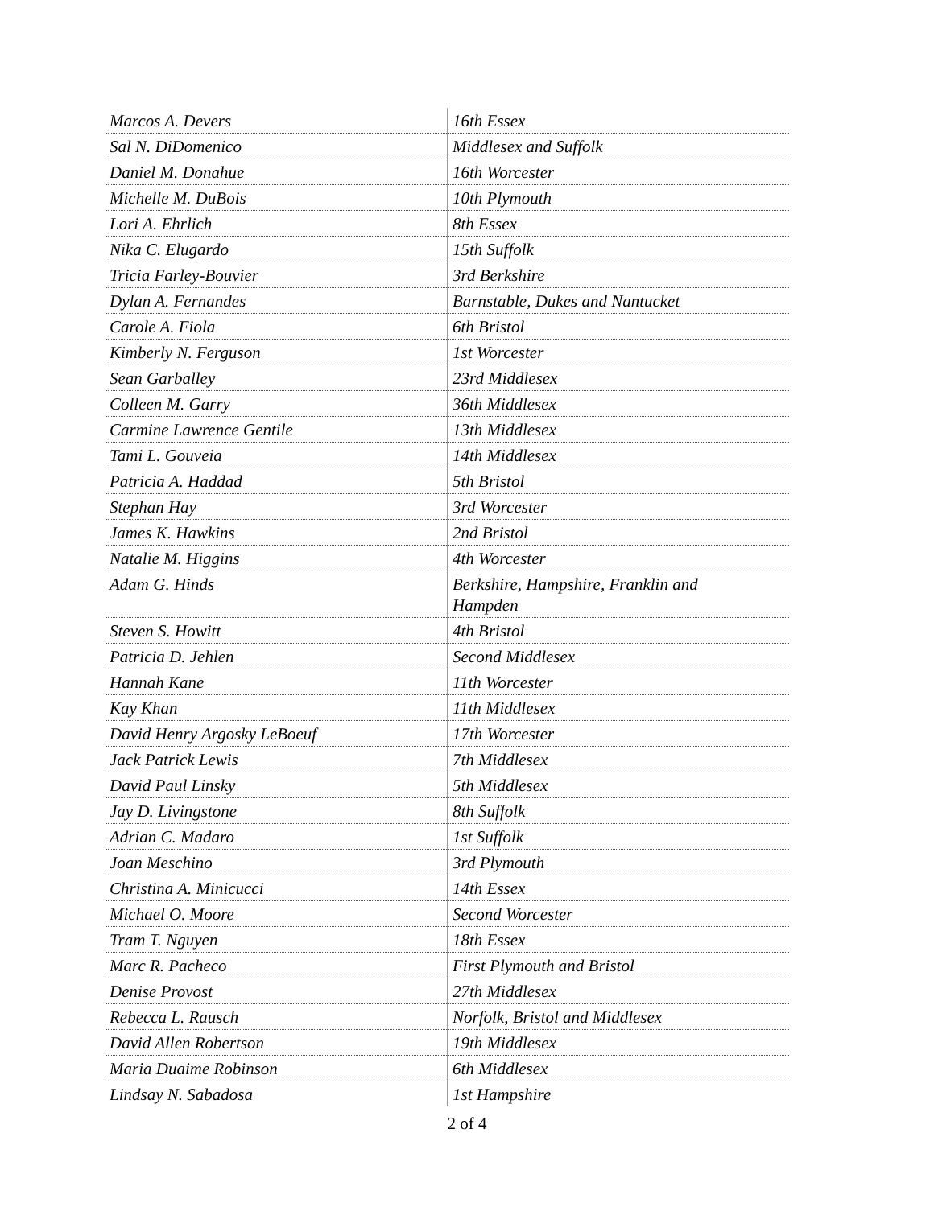| Marcos A. Devers | 16th Essex |
| Sal N. DiDomenico | Middlesex and Suffolk |
| Daniel M. Donahue | 16th Worcester |
| Michelle M. DuBois | 10th Plymouth |
| Lori A. Ehrlich | 8th Essex |
| Nika C. Elugardo | 15th Suffolk |
| Tricia Farley-Bouvier | 3rd Berkshire |
| Dylan A. Fernandes | Barnstable, Dukes and Nantucket |
| Carole A. Fiola | 6th Bristol |
| Kimberly N. Ferguson | 1st Worcester |
| Sean Garballey | 23rd Middlesex |
| Colleen M. Garry | 36th Middlesex |
| Carmine Lawrence Gentile | 13th Middlesex |
| Tami L. Gouveia | 14th Middlesex |
| Patricia A. Haddad | 5th Bristol |
| Stephan Hay | 3rd Worcester |
| James K. Hawkins | 2nd Bristol |
| Natalie M. Higgins | 4th Worcester |
| Adam G. Hinds | Berkshire, Hampshire, Franklin and Hampden |
| Steven S. Howitt | 4th Bristol |
| Patricia D. Jehlen | Second Middlesex |
| Hannah Kane | 11th Worcester |
| Kay Khan | 11th Middlesex |
| David Henry Argosky LeBoeuf | 17th Worcester |
| Jack Patrick Lewis | 7th Middlesex |
| David Paul Linsky | 5th Middlesex |
| Jay D. Livingstone | 8th Suffolk |
| Adrian C. Madaro | 1st Suffolk |
| Joan Meschino | 3rd Plymouth |
| Christina A. Minicucci | 14th Essex |
| Michael O. Moore | Second Worcester |
| Tram T. Nguyen | 18th Essex |
| Marc R. Pacheco | First Plymouth and Bristol |
| Denise Provost | 27th Middlesex |
| Rebecca L. Rausch | Norfolk, Bristol and Middlesex |
| David Allen Robertson | 19th Middlesex |
| Maria Duaime Robinson | 6th Middlesex |
| Lindsay N. Sabadosa | 1st Hampshire |
2 of 4